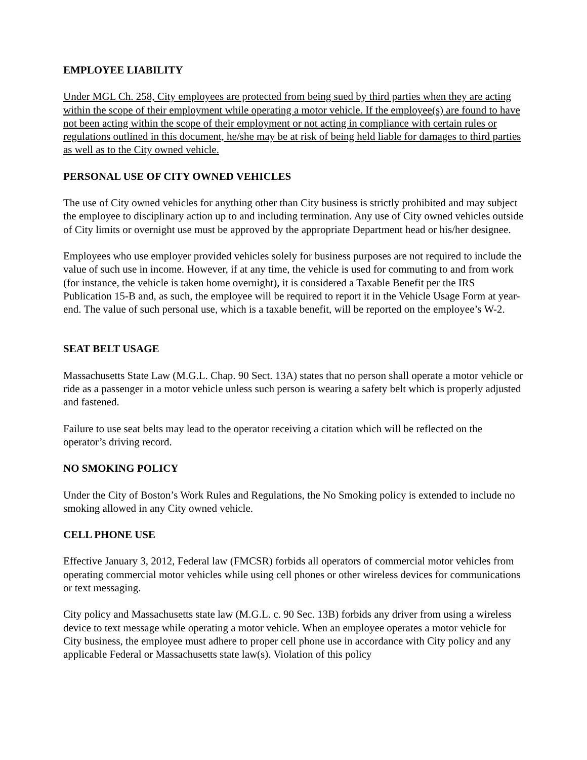EMPLOYEE LIABILITY
Under MGL Ch. 258, City employees are protected from being sued by third parties when they are acting within the scope of their employment while operating a motor vehicle. If the employee(s) are found to have not been acting within the scope of their employment or not acting in compliance with certain rules or regulations outlined in this document, he/she may be at risk of being held liable for damages to third parties as well as to the City owned vehicle.
PERSONAL USE OF CITY OWNED VEHICLES
The use of City owned vehicles for anything other than City business is strictly prohibited and may subject the employee to disciplinary action up to and including termination. Any use of City owned vehicles outside of City limits or overnight use must be approved by the appropriate Department head or his/her designee.
Employees who use employer provided vehicles solely for business purposes are not required to include the value of such use in income. However, if at any time, the vehicle is used for commuting to and from work (for instance, the vehicle is taken home overnight), it is considered a Taxable Benefit per the IRS Publication 15-B and, as such, the employee will be required to report it in the Vehicle Usage Form at year-end. The value of such personal use, which is a taxable benefit, will be reported on the employee’s W-2.
SEAT BELT USAGE
Massachusetts State Law (M.G.L. Chap. 90 Sect. 13A) states that no person shall operate a motor vehicle or ride as a passenger in a motor vehicle unless such person is wearing a safety belt which is properly adjusted and fastened.
Failure to use seat belts may lead to the operator receiving a citation which will be reflected on the operator’s driving record.
NO SMOKING POLICY
Under the City of Boston’s Work Rules and Regulations, the No Smoking policy is extended to include no smoking allowed in any City owned vehicle.
CELL PHONE USE
Effective January 3, 2012, Federal law (FMCSR) forbids all operators of commercial motor vehicles from operating commercial motor vehicles while using cell phones or other wireless devices for communications or text messaging.
City policy and Massachusetts state law (M.G.L. c. 90 Sec. 13B) forbids any driver from using a wireless device to text message while operating a motor vehicle. When an employee operates a motor vehicle for City business, the employee must adhere to proper cell phone use in accordance with City policy and any applicable Federal or Massachusetts state law(s). Violation of this policy